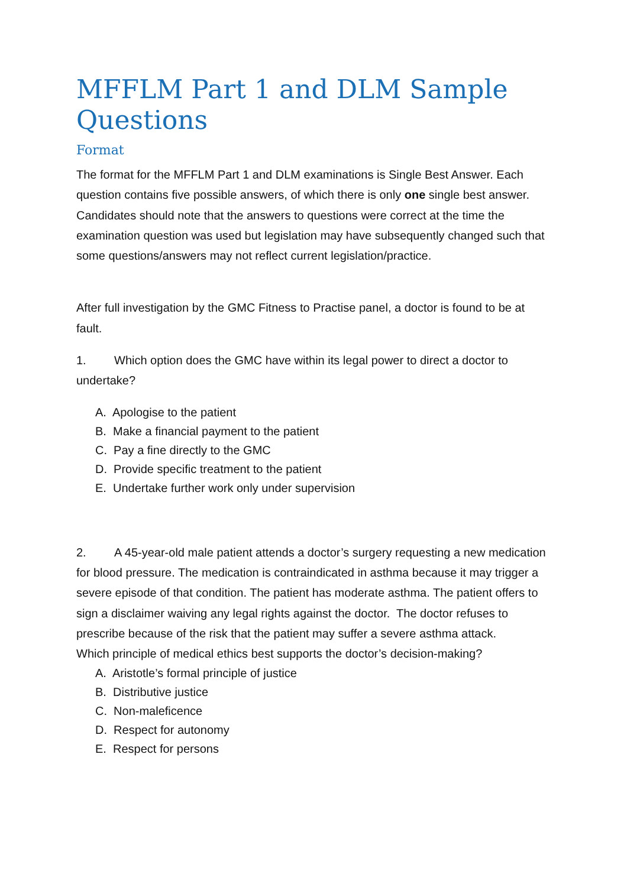MFFLM Part 1 and DLM Sample Questions
Format
The format for the MFFLM Part 1 and DLM examinations is Single Best Answer. Each question contains five possible answers, of which there is only one single best answer.
Candidates should note that the answers to questions were correct at the time the examination question was used but legislation may have subsequently changed such that some questions/answers may not reflect current legislation/practice.
After full investigation by the GMC Fitness to Practise panel, a doctor is found to be at fault.
1. Which option does the GMC have within its legal power to direct a doctor to undertake?
A. Apologise to the patient
B. Make a financial payment to the patient
C. Pay a fine directly to the GMC
D. Provide specific treatment to the patient
E. Undertake further work only under supervision
2. A 45-year-old male patient attends a doctor’s surgery requesting a new medication for blood pressure. The medication is contraindicated in asthma because it may trigger a severe episode of that condition. The patient has moderate asthma. The patient offers to sign a disclaimer waiving any legal rights against the doctor. The doctor refuses to prescribe because of the risk that the patient may suffer a severe asthma attack.
Which principle of medical ethics best supports the doctor’s decision-making?
A. Aristotle’s formal principle of justice
B. Distributive justice
C. Non-maleficence
D. Respect for autonomy
E. Respect for persons